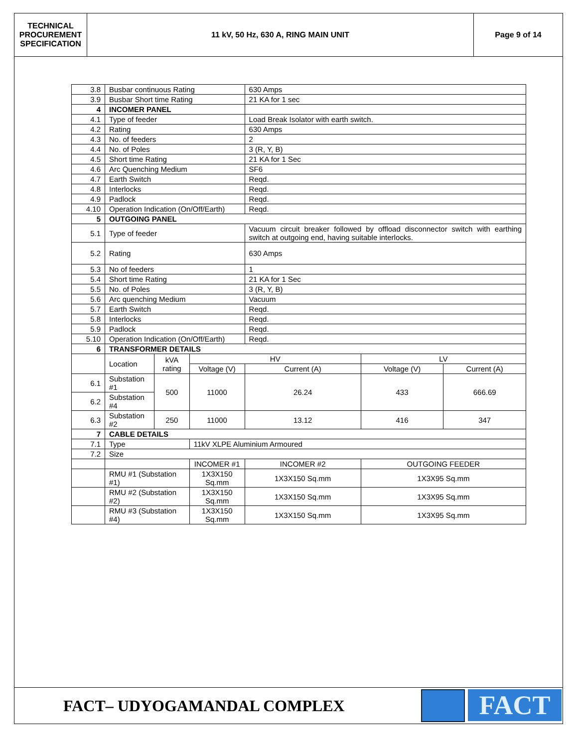TECHNICAL PROCUREMENT SPECIFICATION
11 kV, 50 Hz, 630 A, RING MAIN UNIT
Page 9 of 14
| 3.8 | Busbar continuous Rating | | | 630 Amps | | |
| 3.9 | Busbar Short time Rating | | | 21 KA for 1 sec | | |
| 4 | INCOMER PANEL | | | | | |
| 4.1 | Type of feeder | | | Load Break Isolator with earth switch. | | |
| 4.2 | Rating | | | 630 Amps | | |
| 4.3 | No. of feeders | | | 2 | | |
| 4.4 | No. of Poles | | | 3 (R, Y, B) | | |
| 4.5 | Short time Rating | | | 21 KA for 1 Sec | | |
| 4.6 | Arc Quenching Medium | | | SF6 | | |
| 4.7 | Earth Switch | | | Reqd. | | |
| 4.8 | Interlocks | | | Reqd. | | |
| 4.9 | Padlock | | | Reqd. | | |
| 4.10 | Operation Indication (On/Off/Earth) | | | Reqd. | | |
| 5 | OUTGOING PANEL | | | | | |
| 5.1 | Type of feeder | | | Vacuum circuit breaker followed by offload disconnector switch with earthing switch at outgoing end, having suitable interlocks. | | |
| 5.2 | Rating | | | 630 Amps | | |
| 5.3 | No of feeders | | | 1 | | |
| 5.4 | Short time Rating | | | 21 KA for 1 Sec | | |
| 5.5 | No. of Poles | | | 3 (R, Y, B) | | |
| 5.6 | Arc quenching Medium | | | Vacuum | | |
| 5.7 | Earth Switch | | | Reqd. | | |
| 5.8 | Interlocks | | | Reqd. | | |
| 5.9 | Padlock | | | Reqd. | | |
| 5.10 | Operation Indication (On/Off/Earth) | | | Reqd. | | |
| 6 | TRANSFORMER DETAILS | | | | | |
| | Location | kVA rating | HV | | LV | |
| | | | Voltage (V) | Current (A) | Voltage (V) | Current (A) |
| 6.1 | Substation #1 | 500 | 11000 | 26.24 | 433 | 666.69 |
| 6.2 | Substation #4 | | | | | |
| 6.3 | Substation #2 | 250 | 11000 | 13.12 | 416 | 347 |
| 7 | CABLE DETAILS | | | | | |
| 7.1 | Type | | 11kV XLPE Aluminium Armoured | | | |
| 7.2 | Size | | | | | |
| | | | INCOMER #1 | INCOMER #2 | OUTGOING FEEDER | |
| | RMU #1 (Substation #1) | | 1X3X150 Sq.mm | 1X3X150 Sq.mm | 1X3X95 Sq.mm | |
| | RMU #2 (Substation #2) | | 1X3X150 Sq.mm | 1X3X150 Sq.mm | 1X3X95 Sq.mm | |
| | RMU #3 (Substation #4) | | 1X3X150 Sq.mm | 1X3X150 Sq.mm | 1X3X95 Sq.mm | |
FACT– UDYOGAMANDAL COMPLEX
FACT